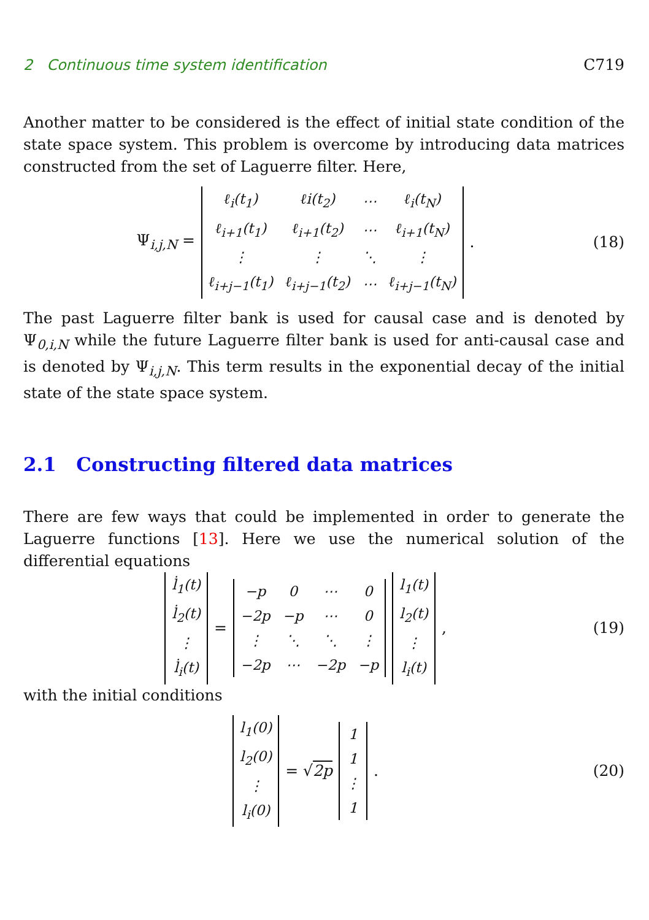2 Continuous time system identification C719
Another matter to be considered is the effect of initial state condition of the state space system. This problem is overcome by introducing data matrices constructed from the set of Laguerre filter. Here,
Ψ<sub>i,j,N</sub> =
| ℓ<sub>i</sub>(t<sub>1</sub>) | ℓi(t<sub>2</sub>) | ⋯ | ℓ<sub>i</sub>(t<sub>N</sub>) |
| ℓ<sub>i+1</sub>(t<sub>1</sub>) | ℓ<sub>i+1</sub>(t<sub>2</sub>) | ⋯ | ℓ<sub>i+1</sub>(t<sub>N</sub>) |
| ⋮ | ⋮ | ⋱ | ⋮ |
| ℓ<sub>i+j−1</sub>(t<sub>1</sub>) | ℓ<sub>i+j−1</sub>(t<sub>2</sub>) | ⋯ | ℓ<sub>i+j−1</sub>(t<sub>N</sub>) |
.
(18)
The past Laguerre filter bank is used for causal case and is denoted by Ψ<sub>0,i,N</sub> while the future Laguerre filter bank is used for anti-causal case and is denoted by Ψ<sub>i,j,N</sub>. This term results in the exponential decay of the initial state of the state space system.
2.1 Constructing filtered data matrices
There are few ways that could be implemented in order to generate the Laguerre functions [13]. Here we use the numerical solution of the differential equations
| l̇<sub>1</sub>(t) |
| l̇<sub>2</sub>(t) |
| ⋮ |
| l̇<sub>i</sub>(t) |
=
| −p | 0 | ⋯ | 0 |
| −2p | −p | ⋯ | 0 |
| ⋮ | ⋱ | ⋱ | ⋮ |
| −2p | ⋯ | −2p | −p |
| l<sub>1</sub>(t) |
| l<sub>2</sub>(t) |
| ⋮ |
| l<sub>i</sub>(t) |
,
(19)
with the initial conditions
| l<sub>1</sub>(0) |
| l<sub>2</sub>(0) |
| ⋮ |
| l<sub>i</sub>(0) |
= √2p
| 1 |
| 1 |
| ⋮ |
| 1 |
.
(20)